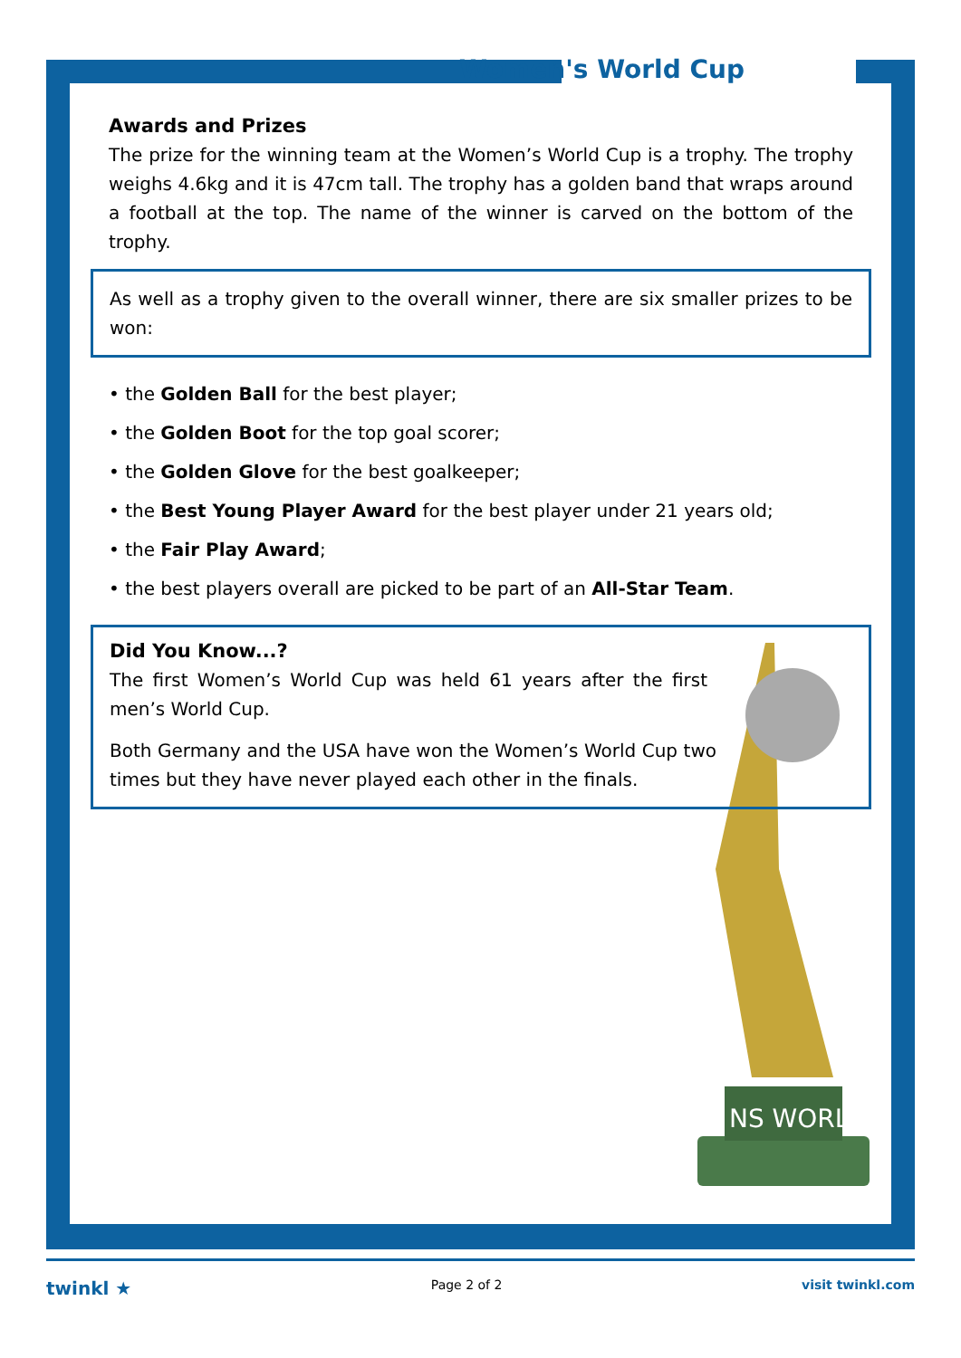NS WORL
Women's World Cup
Awards and Prizes
The prize for the winning team at the Women’s World Cup is a trophy. The trophy weighs 4.6kg and it is 47cm tall. The trophy has a golden band that wraps around a football at the top. The name of the winner is carved on the bottom of the trophy.
As well as a trophy given to the overall winner, there are six smaller prizes to be won:
• the Golden Ball for the best player;
• the Golden Boot for the top goal scorer;
• the Golden Glove for the best goalkeeper;
• the Best Young Player Award for the best player under 21 years old;
• the Fair Play Award;
• the best players overall are picked to be part of an All-Star Team.
Did You Know...?
The first Women’s World Cup was held 61 years after the first men’s World Cup.
Both Germany and the USA have won the Women’s World Cup two times but they have never played each other in the finals.
twinkl ★ Page 2 of 2 visit twinkl.com